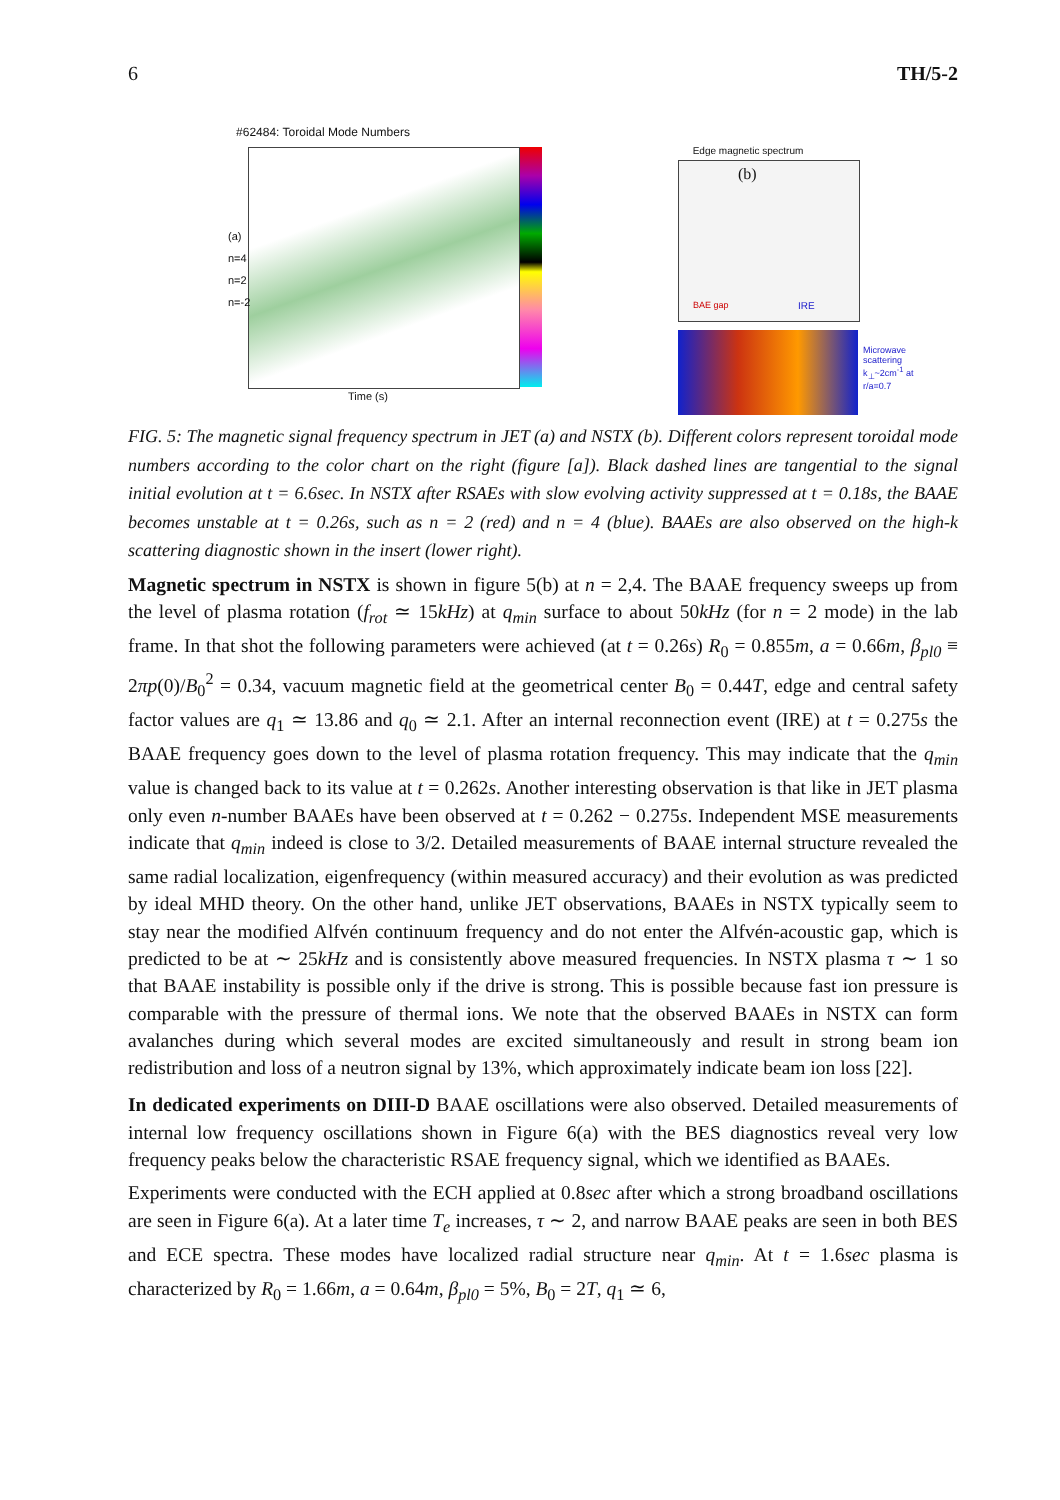6 TH/5-2
#62484: Toroidal Mode Numbers
(a)
n=4
n=2
n=-2
Time (s)
Edge magnetic spectrum
(b)
IRE
BAE gap
Microwave scattering k<sub>⊥</sub>~2cm<sup>-1</sup> at r/a=0.7
FIG. 5: The magnetic signal frequency spectrum in JET (a) and NSTX (b). Different colors represent toroidal mode numbers according to the color chart on the right (figure [a]). Black dashed lines are tangential to the signal initial evolution at t = 6.6sec. In NSTX after RSAEs with slow evolving activity suppressed at t = 0.18s, the BAAE becomes unstable at t = 0.26s, such as n = 2 (red) and n = 4 (blue). BAAEs are also observed on the high-k scattering diagnostic shown in the insert (lower right).
Magnetic spectrum in NSTX is shown in figure 5(b) at n = 2,4. The BAAE frequency sweeps up from the level of plasma rotation (f<sub>rot</sub> ≃ 15kHz) at q<sub>min</sub> surface to about 50kHz (for n = 2 mode) in the lab frame. In that shot the following parameters were achieved (at t = 0.26s) R<sub>0</sub> = 0.855m, a = 0.66m, β<sub>pl0</sub> ≡ 2πp(0)/B<sub>0</sub><sup>2</sup> = 0.34, vacuum magnetic field at the geometrical center B<sub>0</sub> = 0.44T, edge and central safety factor values are q<sub>1</sub> ≃ 13.86 and q<sub>0</sub> ≃ 2.1. After an internal reconnection event (IRE) at t = 0.275s the BAAE frequency goes down to the level of plasma rotation frequency. This may indicate that the q<sub>min</sub> value is changed back to its value at t = 0.262s. Another interesting observation is that like in JET plasma only even n-number BAAEs have been observed at t = 0.262 − 0.275s. Independent MSE measurements indicate that q<sub>min</sub> indeed is close to 3/2. Detailed measurements of BAAE internal structure revealed the same radial localization, eigenfrequency (within measured accuracy) and their evolution as was predicted by ideal MHD theory. On the other hand, unlike JET observations, BAAEs in NSTX typically seem to stay near the modified Alfvén continuum frequency and do not enter the Alfvén-acoustic gap, which is predicted to be at ∼ 25kHz and is consistently above measured frequencies. In NSTX plasma τ ∼ 1 so that BAAE instability is possible only if the drive is strong. This is possible because fast ion pressure is comparable with the pressure of thermal ions. We note that the observed BAAEs in NSTX can form avalanches during which several modes are excited simultaneously and result in strong beam ion redistribution and loss of a neutron signal by 13%, which approximately indicate beam ion loss [22].
In dedicated experiments on DIII-D BAAE oscillations were also observed. Detailed measurements of internal low frequency oscillations shown in Figure 6(a) with the BES diagnostics reveal very low frequency peaks below the characteristic RSAE frequency signal, which we identified as BAAEs.
Experiments were conducted with the ECH applied at 0.8sec after which a strong broadband oscillations are seen in Figure 6(a). At a later time T<sub>e</sub> increases, τ ∼ 2, and narrow BAAE peaks are seen in both BES and ECE spectra. These modes have localized radial structure near q<sub>min</sub>. At t = 1.6sec plasma is characterized by R<sub>0</sub> = 1.66m, a = 0.64m, β<sub>pl0</sub> = 5%, B<sub>0</sub> = 2T, q<sub>1</sub> ≃ 6,